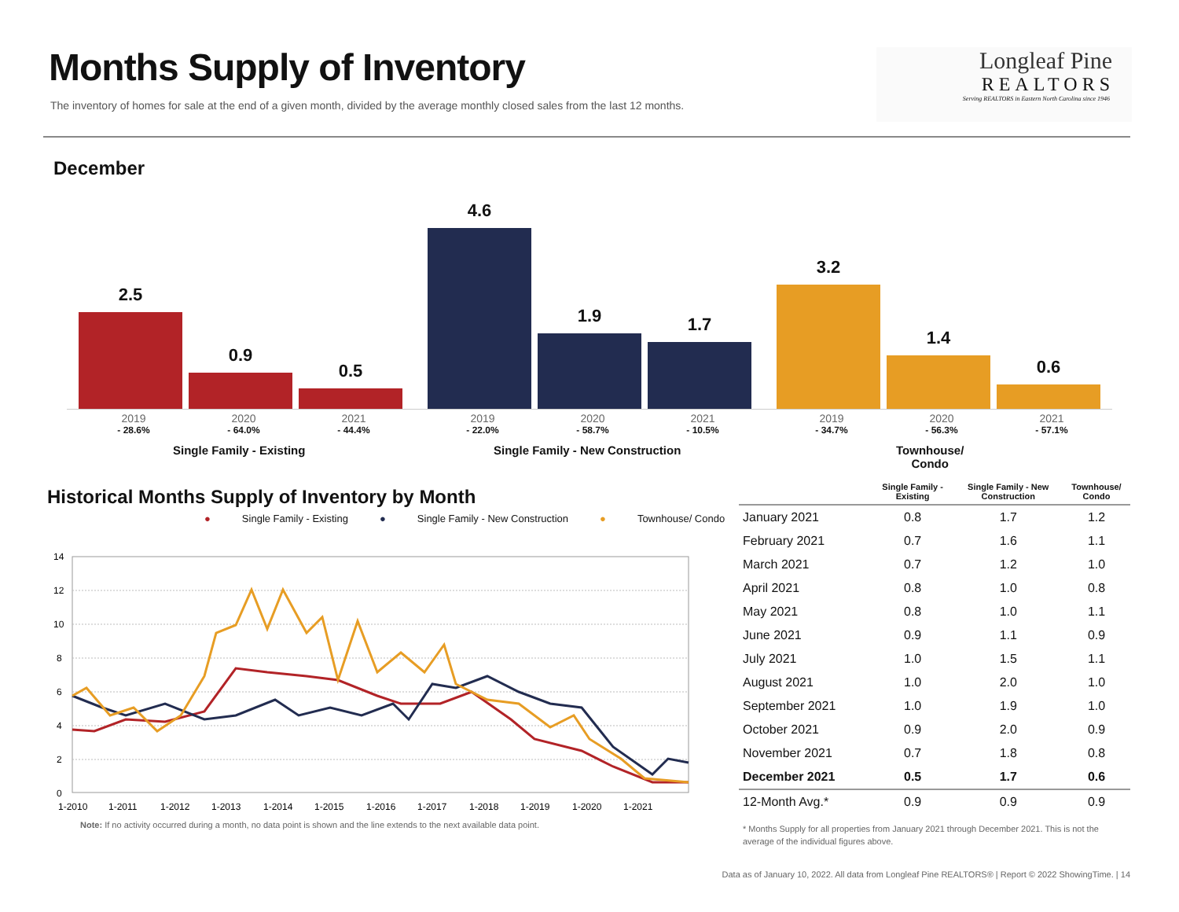Months Supply of Inventory
The inventory of homes for sale at the end of a given month, divided by the average monthly closed sales from the last 12 months.
Longleaf Pine
REALTORS
Serving REALTORS in Eastern North Carolina since 1946
December
2.5
0.9
0.5
4.6
1.9
1.7
3.2
1.4
0.6
2019
- 28.6%
2020
- 64.0%
2021
- 44.4%
2019
- 22.0%
2020
- 58.7%
2021
- 10.5%
2019
- 34.7%
2020
- 56.3%
2021
- 57.1%
Single Family - Existing
Single Family - New Construction
Townhouse/
Condo
Historical Months Supply of Inventory by Month
● Single Family - Existing ● Single Family - New Construction ● Townhouse/ Condo
14
12
10
8
6
4
2
0
1-2010
1-2011
1-2012
1-2013
1-2014
1-2015
1-2016
1-2017
1-2018
1-2019
1-2020
1-2021
Note: If no activity occurred during a month, no data point is shown and the line extends to the next available data point.
| | Single Family - Existing | Single Family - New Construction | Townhouse/ Condo |
| --- | --- | --- | --- |
| January 2021 | 0.8 | 1.7 | 1.2 |
| February 2021 | 0.7 | 1.6 | 1.1 |
| March 2021 | 0.7 | 1.2 | 1.0 |
| April 2021 | 0.8 | 1.0 | 0.8 |
| May 2021 | 0.8 | 1.0 | 1.1 |
| June 2021 | 0.9 | 1.1 | 0.9 |
| July 2021 | 1.0 | 1.5 | 1.1 |
| August 2021 | 1.0 | 2.0 | 1.0 |
| September 2021 | 1.0 | 1.9 | 1.0 |
| October 2021 | 0.9 | 2.0 | 0.9 |
| November 2021 | 0.7 | 1.8 | 0.8 |
| December 2021 | 0.5 | 1.7 | 0.6 |
| 12-Month Avg.* | 0.9 | 0.9 | 0.9 |
* Months Supply for all properties from January 2021 through December 2021. This is not the average of the individual figures above.
Data as of January 10, 2022. All data from Longleaf Pine REALTORS® | Report © 2022 ShowingTime. | 14